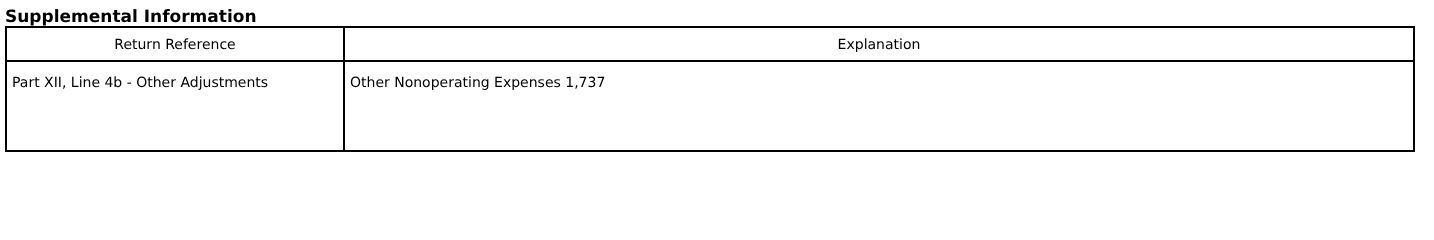Supplemental Information
| Return Reference | Explanation |
| --- | --- |
| Part XII, Line 4b - Other Adjustments | Other Nonoperating Expenses 1,737 |